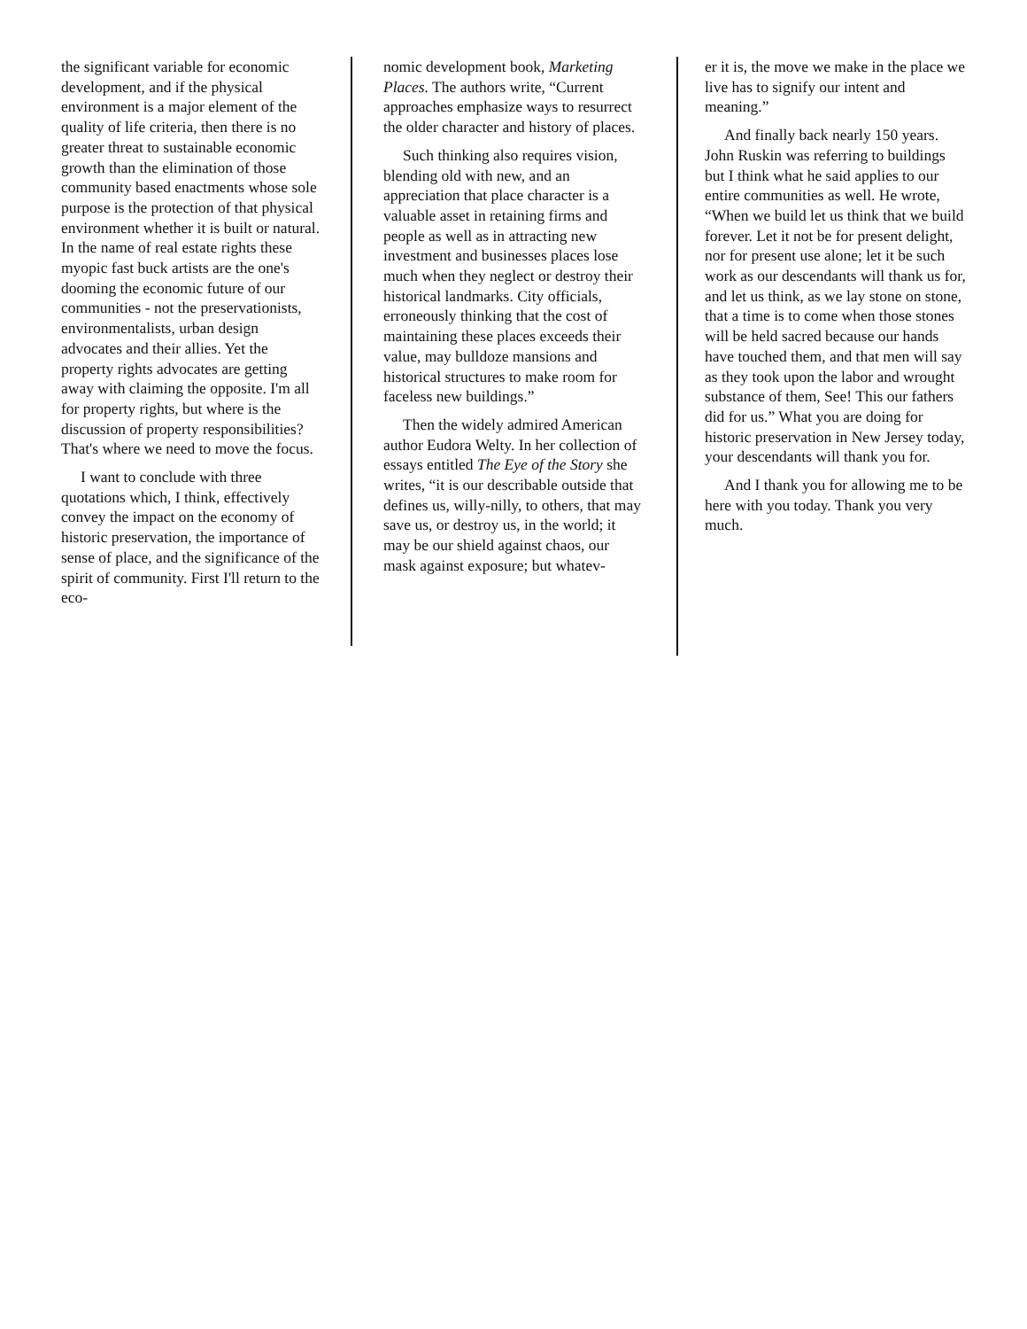the significant variable for economic development, and if the physical environment is a major element of the quality of life criteria, then there is no greater threat to sustainable economic growth than the elimination of those community based enactments whose sole purpose is the protection of that physical environment whether it is built or natural. In the name of real estate rights these myopic fast buck artists are the one's dooming the economic future of our communities - not the preservationists, environmentalists, urban design advocates and their allies. Yet the property rights advocates are getting away with claiming the opposite. I'm all for property rights, but where is the discussion of property responsibilities? That's where we need to move the focus.
I want to conclude with three quotations which, I think, effectively convey the impact on the economy of historic preservation, the importance of sense of place, and the significance of the spirit of community. First I'll return to the eco-
nomic development book, Marketing Places. The authors write, “Current approaches emphasize ways to resurrect the older character and history of places.
Such thinking also requires vision, blending old with new, and an appreciation that place character is a valuable asset in retaining firms and people as well as in attracting new investment and businesses places lose much when they neglect or destroy their historical landmarks. City officials, erroneously thinking that the cost of maintaining these places exceeds their value, may bulldoze mansions and historical structures to make room for faceless new buildings.”
Then the widely admired American author Eudora Welty. In her collection of essays entitled The Eye of the Story she writes, “it is our describable outside that defines us, willy-nilly, to others, that may save us, or destroy us, in the world; it may be our shield against chaos, our mask against exposure; but whatev-
er it is, the move we make in the place we live has to signify our intent and meaning.”
And finally back nearly 150 years. John Ruskin was referring to buildings but I think what he said applies to our entire communities as well. He wrote, “When we build let us think that we build forever. Let it not be for present delight, nor for present use alone; let it be such work as our descendants will thank us for, and let us think, as we lay stone on stone, that a time is to come when those stones will be held sacred because our hands have touched them, and that men will say as they took upon the labor and wrought substance of them, See! This our fathers did for us.” What you are doing for historic preservation in New Jersey today, your descendants will thank you for.
And I thank you for allowing me to be here with you today. Thank you very much.